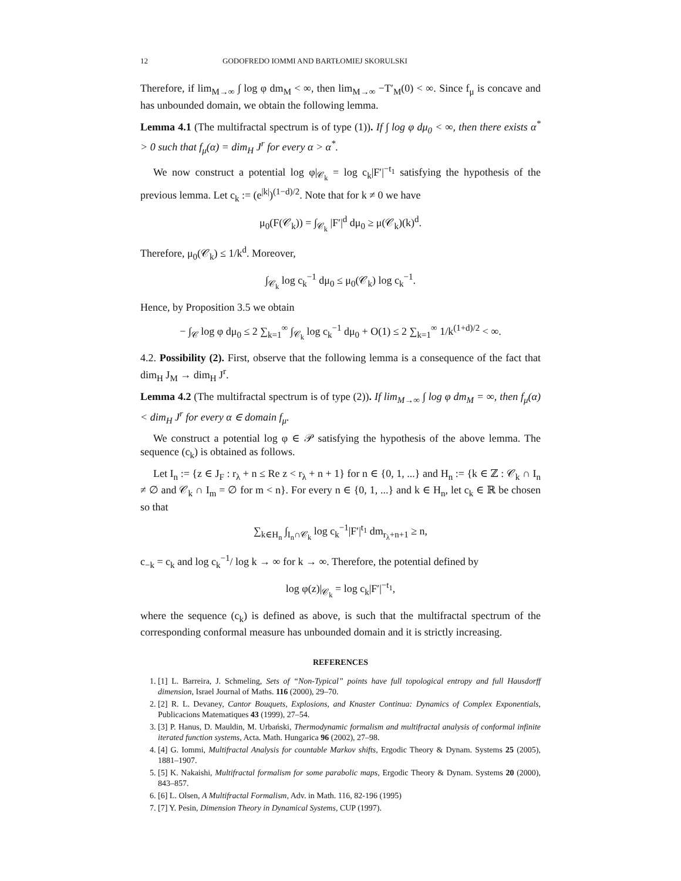12 GODOFREDO IOMMI AND BARTŁOMIEJ SKORULSKI
Therefore, if lim<sub>M→∞</sub> ∫ log φ dm<sub>M</sub> < ∞, then lim<sub>M→∞</sub> −T′<sub>M</sub>(0) < ∞. Since f<sub>μ</sub> is concave and has unbounded domain, we obtain the following lemma.
Lemma 4.1 (The multifractal spectrum is of type (1)). If ∫ log φ dμ<sub>0</sub> < ∞, then there exists α<sup>*</sup> > 0 such that f<sub>μ</sub>(α) = dim<sub>H</sub> J<sup>r</sup> for every α > α<sup>*</sup>.
We now construct a potential log φ|<sub>𝒞<sub>k</sub></sub> = log c<sub>k</sub>|F′|<sup>−t<sub>1</sub></sup> satisfying the hypothesis of the previous lemma. Let c<sub>k</sub> := (e<sup>|k|</sup>)<sup>(1−d)/2</sup>. Note that for k ≠ 0 we have
μ<sub>0</sub>(F(𝒞<sub>k</sub>)) = ∫<sub>𝒞<sub>k</sub></sub> |F′|<sup>d</sup> dμ<sub>0</sub> ≥ μ(𝒞<sub>k</sub>)(k)<sup>d</sup>.
Therefore, μ<sub>0</sub>(𝒞<sub>k</sub>) ≤ 1/k<sup>d</sup>. Moreover,
∫<sub>𝒞<sub>k</sub></sub> log c<sub>k</sub><sup>−1</sup> dμ<sub>0</sub> ≤ μ<sub>0</sub>(𝒞<sub>k</sub>) log c<sub>k</sub><sup>−1</sup>.
Hence, by Proposition 3.5 we obtain
− ∫<sub>𝒞</sub> log φ dμ<sub>0</sub> ≤ 2 ∑<sub>k=1</sub><sup>∞</sup> ∫<sub>𝒞<sub>k</sub></sub> log c<sub>k</sub><sup>−1</sup> dμ<sub>0</sub> + O(1) ≤ 2 ∑<sub>k=1</sub><sup>∞</sup> 1/k<sup>(1+d)/2</sup> < ∞.
4.2. Possibility (2). First, observe that the following lemma is a consequence of the fact that dim<sub>H</sub> J<sub>M</sub> → dim<sub>H</sub> J<sup>r</sup>.
Lemma 4.2 (The multifractal spectrum is of type (2)). If lim<sub>M→∞</sub> ∫ log φ dm<sub>M</sub> = ∞, then f<sub>μ</sub>(α) < dim<sub>H</sub> J<sup>r</sup> for every α ∈ domain f<sub>μ</sub>.
We construct a potential log φ ∈ 𝒫 satisfying the hypothesis of the above lemma. The sequence (c<sub>k</sub>) is obtained as follows.
Let I<sub>n</sub> := {z ∈ J<sub>F</sub> : r<sub>λ</sub> + n ≤ Re z < r<sub>λ</sub> + n + 1} for n ∈ {0, 1, ...} and H<sub>n</sub> := {k ∈ ℤ : 𝒞<sub>k</sub> ∩ I<sub>n</sub> ≠ ∅ and 𝒞<sub>k</sub> ∩ I<sub>m</sub> = ∅ for m < n}. For every n ∈ {0, 1, ...} and k ∈ H<sub>n</sub>, let c<sub>k</sub> ∈ ℝ be chosen so that
∑<sub>k∈H<sub>n</sub></sub> ∫<sub>I<sub>n</sub>∩𝒞<sub>k</sub></sub> log c<sub>k</sub><sup>−1</sup>|F′|<sup>t<sub>1</sub></sup> dm<sub>r<sub>λ</sub>+n+1</sub> ≥ n,
c<sub>−k</sub> = c<sub>k</sub> and log c<sub>k</sub><sup>−1</sup>/ log k → ∞ for k → ∞. Therefore, the potential defined by
log φ(z)|<sub>𝒞<sub>k</sub></sub> = log c<sub>k</sub>|F′|<sup>−t<sub>1</sub></sup>,
where the sequence (c<sub>k</sub>) is defined as above, is such that the multifractal spectrum of the corresponding conformal measure has unbounded domain and it is strictly increasing.
REFERENCES
1. [1] L. Barreira, J. Schmeling, Sets of “Non-Typical” points have full topological entropy and full Hausdorff dimension, Israel Journal of Maths. 116 (2000), 29–70.
2. [2] R. L. Devaney, Cantor Bouquets, Explosions, and Knaster Continua: Dynamics of Complex Exponentials, Publicacions Matematiques 43 (1999), 27–54.
3. [3] P. Hanus, D. Mauldin, M. Urbański, Thermodynamic formalism and multifractal analysis of conformal infinite iterated function systems, Acta. Math. Hungarica 96 (2002), 27–98.
4. [4] G. Iommi, Multifractal Analysis for countable Markov shifts, Ergodic Theory & Dynam. Systems 25 (2005), 1881–1907.
5. [5] K. Nakaishi, Multifractal formalism for some parabolic maps, Ergodic Theory & Dynam. Systems 20 (2000), 843–857.
6. [6] L. Olsen, A Multifractal Formalism, Adv. in Math. 116, 82-196 (1995)
7. [7] Y. Pesin, Dimension Theory in Dynamical Systems, CUP (1997).